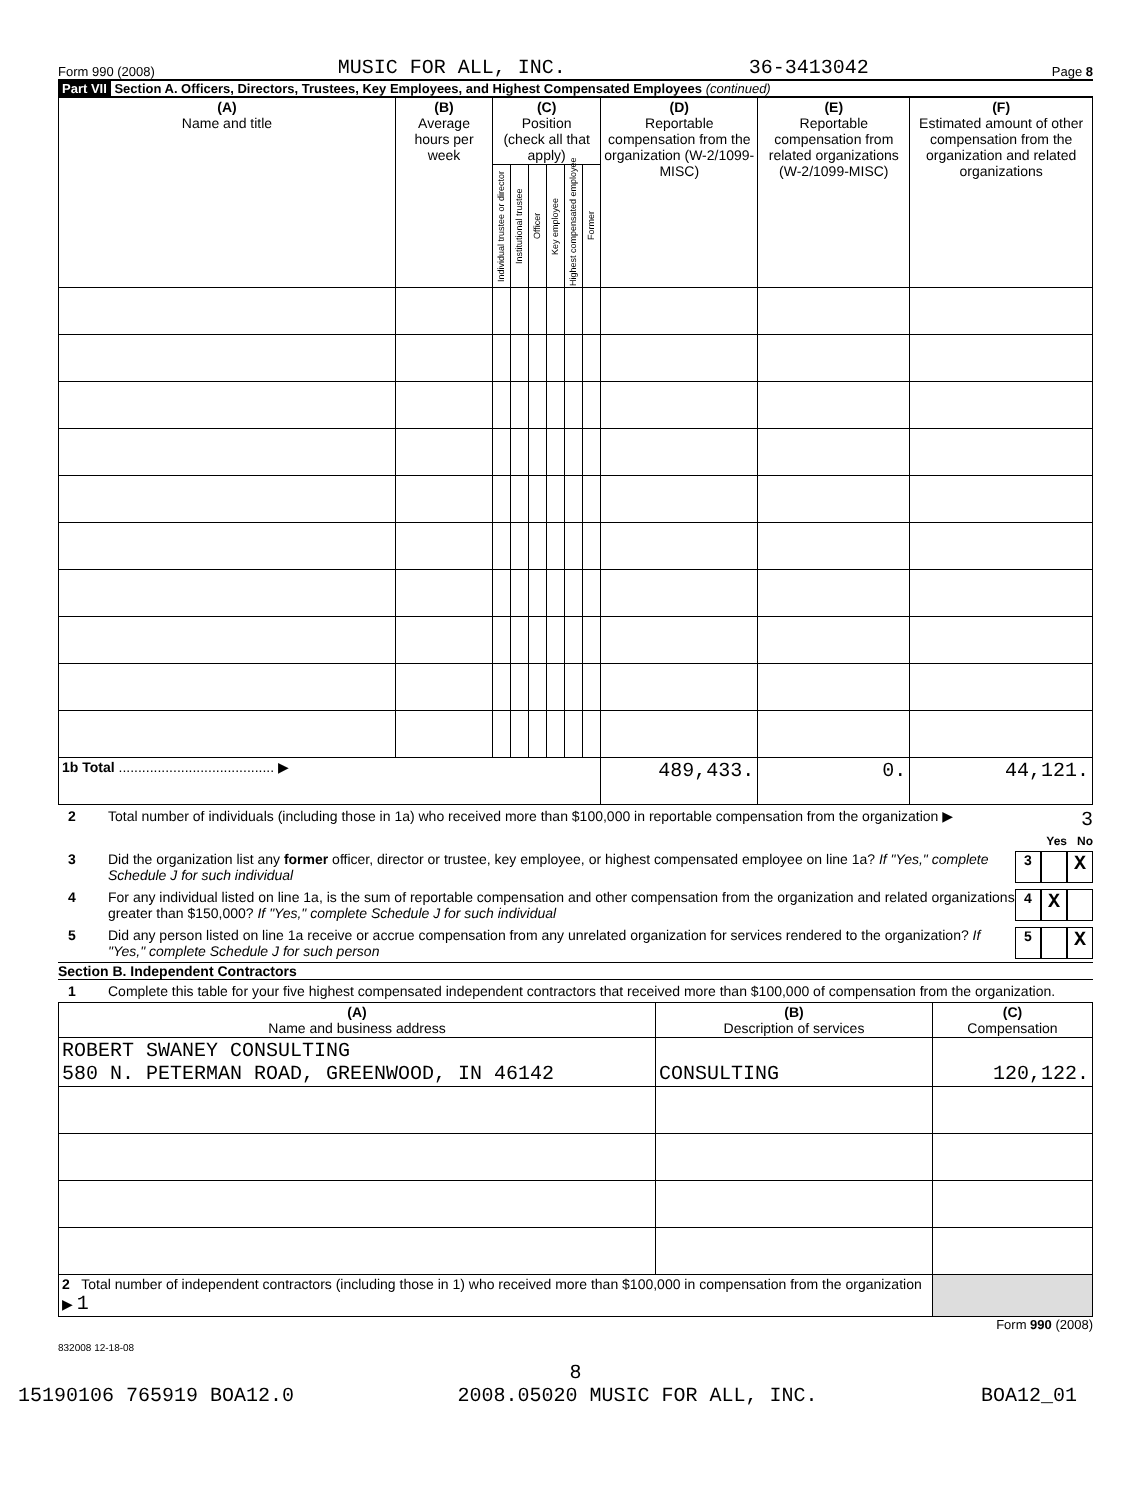Form 990 (2008) MUSIC FOR ALL, INC. 36-3413042 Page 8
Part VII Section A. Officers, Directors, Trustees, Key Employees, and Highest Compensated Employees (continued)
| (A) Name and title | (B) Average hours per week | (C) Position (check all that apply) | | | | | | (D) Reportable compensation from the organization (W-2/1099-MISC) | (E) Reportable compensation from related organizations (W-2/1099-MISC) | (F) Estimated amount of other compensation from the organization and related organizations |
| --- | --- | --- | --- | --- | --- | --- | --- | --- | --- | --- |
| | | Individual trustee or director | Institutional trustee | Officer | Key employee | Highest compensated employee | Former | | | |
| 1b Total ........................................ ▶ | | | | | | | | 489,433. | 0. | 44,121. |
2 Total number of individuals (including those in 1a) who received more than $100,000 in reportable compensation from the organization ▶ 3
Yes No
3 Did the organization list any former officer, director or trustee, key employee, or highest compensated employee on line 1a? If "Yes," complete Schedule J for such individual 3 X
4 For any individual listed on line 1a, is the sum of reportable compensation and other compensation from the organization and related organizations greater than $150,000? If "Yes," complete Schedule J for such individual 4 X
5 Did any person listed on line 1a receive or accrue compensation from any unrelated organization for services rendered to the organization? If "Yes," complete Schedule J for such person 5 X
Section B. Independent Contractors
1 Complete this table for your five highest compensated independent contractors that received more than $100,000 of compensation from the organization.
| (A) Name and business address | (B) Description of services | (C) Compensation |
| --- | --- | --- |
| ROBERT SWANEY CONSULTING 580 N. PETERMAN ROAD, GREENWOOD, IN 46142 | CONSULTING | 120,122. |
| 2 Total number of independent contractors (including those in 1) who received more than $100,000 in compensation from the organization ▶ 1 | | |
Form 990 (2008)
832008 12-18-08
8
15190106 765919 BOA12.0 2008.05020 MUSIC FOR ALL, INC. BOA12_01